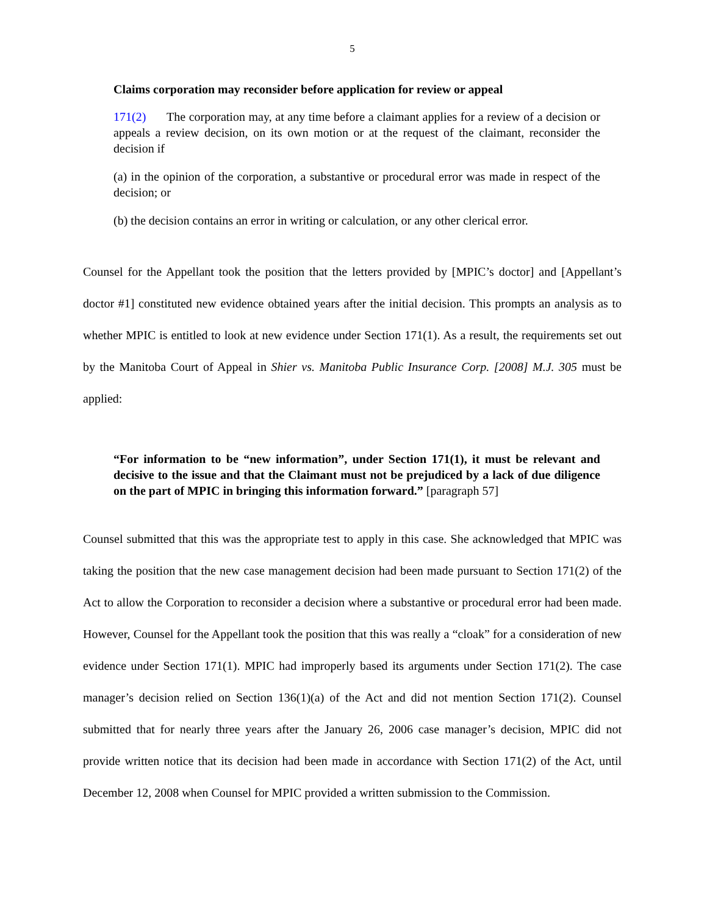5
Claims corporation may reconsider before application for review or appeal
171(2) The corporation may, at any time before a claimant applies for a review of a decision or appeals a review decision, on its own motion or at the request of the claimant, reconsider the decision if
(a) in the opinion of the corporation, a substantive or procedural error was made in respect of the decision; or
(b) the decision contains an error in writing or calculation, or any other clerical error.
Counsel for the Appellant took the position that the letters provided by [MPIC’s doctor] and [Appellant’s doctor #1] constituted new evidence obtained years after the initial decision. This prompts an analysis as to whether MPIC is entitled to look at new evidence under Section 171(1). As a result, the requirements set out by the Manitoba Court of Appeal in Shier vs. Manitoba Public Insurance Corp. [2008] M.J. 305 must be applied:
“For information to be “new information”, under Section 171(1), it must be relevant and decisive to the issue and that the Claimant must not be prejudiced by a lack of due diligence on the part of MPIC in bringing this information forward.” [paragraph 57]
Counsel submitted that this was the appropriate test to apply in this case. She acknowledged that MPIC was taking the position that the new case management decision had been made pursuant to Section 171(2) of the Act to allow the Corporation to reconsider a decision where a substantive or procedural error had been made. However, Counsel for the Appellant took the position that this was really a “cloak” for a consideration of new evidence under Section 171(1). MPIC had improperly based its arguments under Section 171(2). The case manager’s decision relied on Section 136(1)(a) of the Act and did not mention Section 171(2). Counsel submitted that for nearly three years after the January 26, 2006 case manager’s decision, MPIC did not provide written notice that its decision had been made in accordance with Section 171(2) of the Act, until December 12, 2008 when Counsel for MPIC provided a written submission to the Commission.